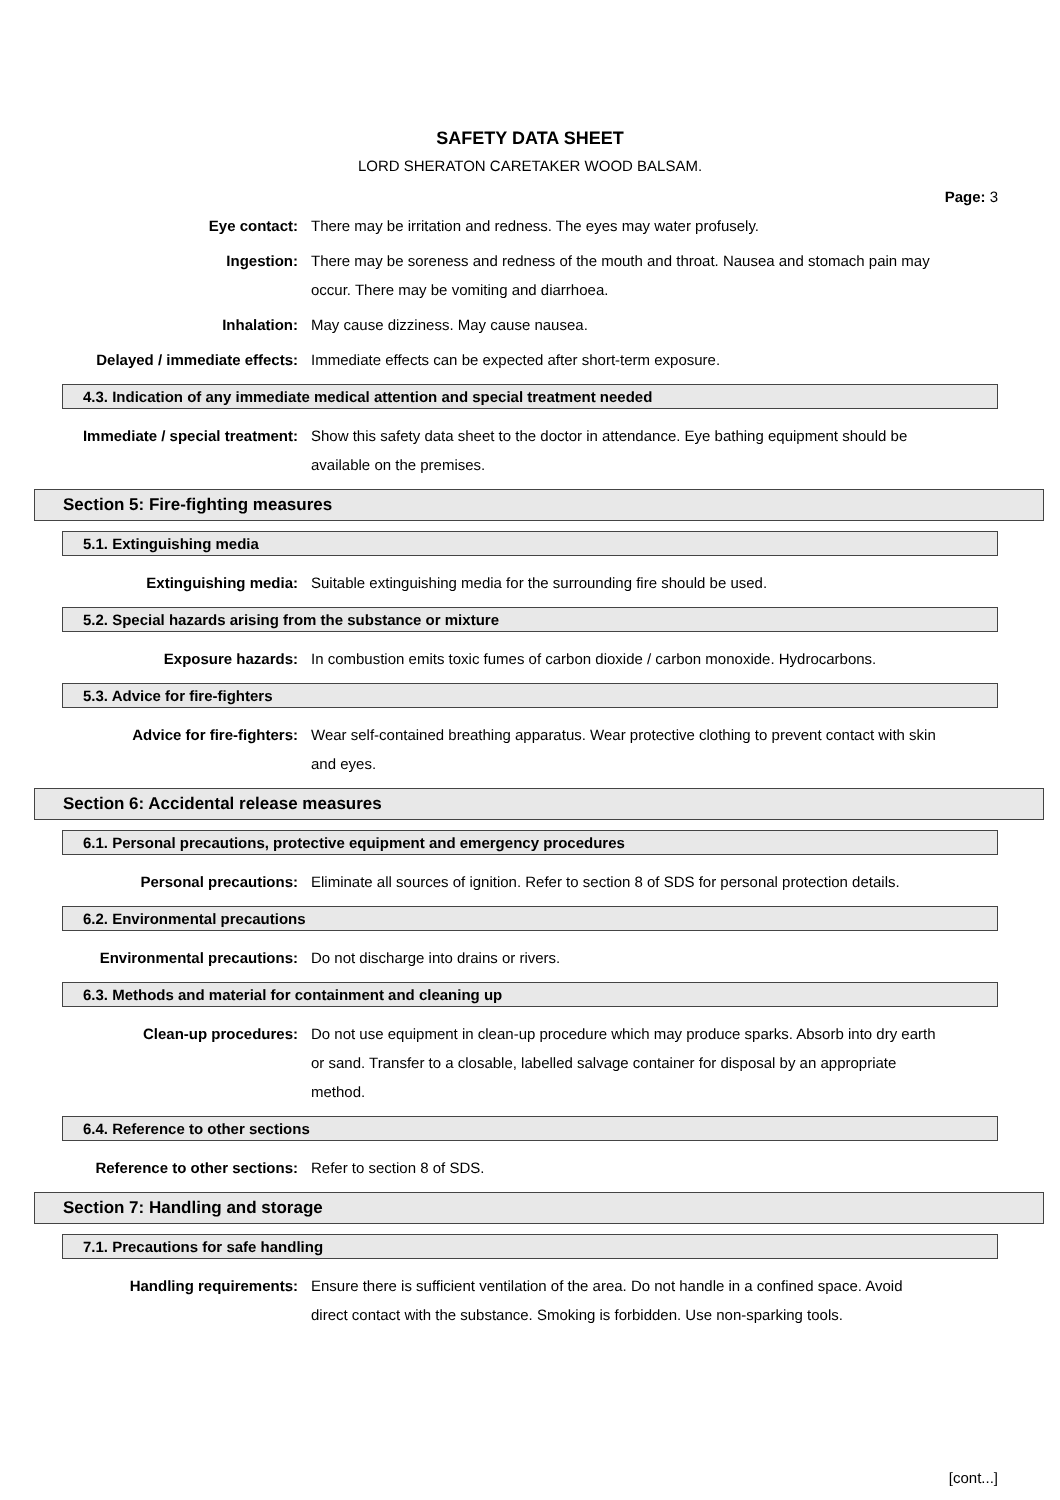SAFETY DATA SHEET
LORD SHERATON CARETAKER WOOD BALSAM.
Page: 3
Eye contact: There may be irritation and redness. The eyes may water profusely.
Ingestion: There may be soreness and redness of the mouth and throat. Nausea and stomach pain may occur. There may be vomiting and diarrhoea.
Inhalation: May cause dizziness. May cause nausea.
Delayed / immediate effects: Immediate effects can be expected after short-term exposure.
4.3. Indication of any immediate medical attention and special treatment needed
Immediate / special treatment: Show this safety data sheet to the doctor in attendance. Eye bathing equipment should be available on the premises.
Section 5: Fire-fighting measures
5.1. Extinguishing media
Extinguishing media: Suitable extinguishing media for the surrounding fire should be used.
5.2. Special hazards arising from the substance or mixture
Exposure hazards: In combustion emits toxic fumes of carbon dioxide / carbon monoxide. Hydrocarbons.
5.3. Advice for fire-fighters
Advice for fire-fighters: Wear self-contained breathing apparatus. Wear protective clothing to prevent contact with skin and eyes.
Section 6: Accidental release measures
6.1. Personal precautions, protective equipment and emergency procedures
Personal precautions: Eliminate all sources of ignition. Refer to section 8 of SDS for personal protection details.
6.2. Environmental precautions
Environmental precautions: Do not discharge into drains or rivers.
6.3. Methods and material for containment and cleaning up
Clean-up procedures: Do not use equipment in clean-up procedure which may produce sparks. Absorb into dry earth or sand. Transfer to a closable, labelled salvage container for disposal by an appropriate method.
6.4. Reference to other sections
Reference to other sections: Refer to section 8 of SDS.
Section 7: Handling and storage
7.1. Precautions for safe handling
Handling requirements: Ensure there is sufficient ventilation of the area. Do not handle in a confined space. Avoid direct contact with the substance. Smoking is forbidden. Use non-sparking tools.
[cont...]